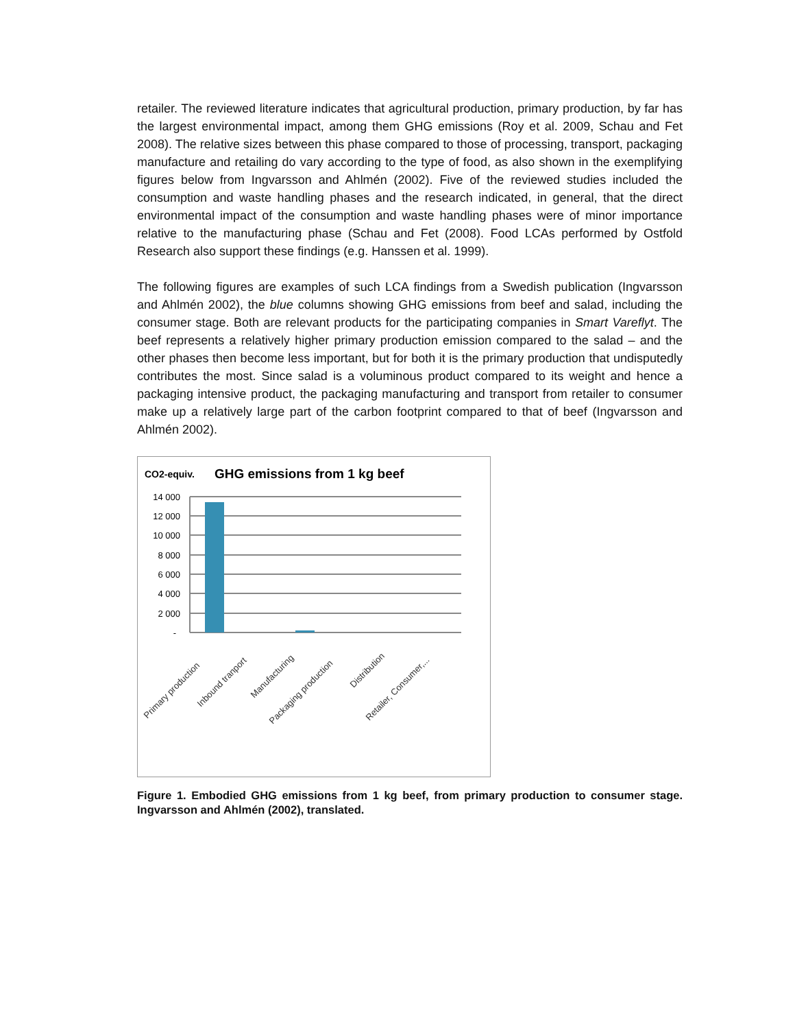retailer. The reviewed literature indicates that agricultural production, primary production, by far has the largest environmental impact, among them GHG emissions (Roy et al. 2009, Schau and Fet 2008). The relative sizes between this phase compared to those of processing, transport, packaging manufacture and retailing do vary according to the type of food, as also shown in the exemplifying figures below from Ingvarsson and Ahlmén (2002). Five of the reviewed studies included the consumption and waste handling phases and the research indicated, in general, that the direct environmental impact of the consumption and waste handling phases were of minor importance relative to the manufacturing phase (Schau and Fet (2008). Food LCAs performed by Ostfold Research also support these findings (e.g. Hanssen et al. 1999).
The following figures are examples of such LCA findings from a Swedish publication (Ingvarsson and Ahlmén 2002), the blue columns showing GHG emissions from beef and salad, including the consumer stage. Both are relevant products for the participating companies in Smart Vareflyt. The beef represents a relatively higher primary production emission compared to the salad – and the other phases then become less important, but for both it is the primary production that undisputedly contributes the most. Since salad is a voluminous product compared to its weight and hence a packaging intensive product, the packaging manufacturing and transport from retailer to consumer make up a relatively large part of the carbon footprint compared to that of beef (Ingvarsson and Ahlmén 2002).
CO2-equiv.
GHG emissions from 1 kg beef
14 000
12 000
10 000
8 000
6 000
4 000
2 000
-
Primary production
Inbound tranport
Manufacturing
Packaging production
Distribution
Retailer, Consumer,...
Figure 1. Embodied GHG emissions from 1 kg beef, from primary production to consumer stage. Ingvarsson and Ahlmén (2002), translated.